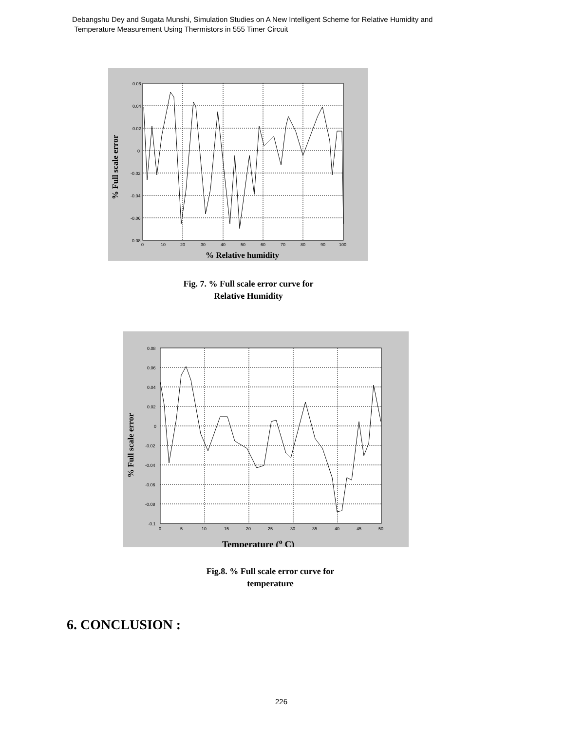Debangshu Dey and Sugata Munshi, Simulation Studies on A New Intelligent Scheme for Relative Humidity and
Temperature Measurement Using Thermistors in 555 Timer Circuit
0.06
0.04
0.02
0
-0.02
-0.04
-0.06
-0.08
0
10
20
30
40
50
60
70
80
90
100
% Full scale error
% Relative humidity
Fig. 7. % Full scale error curve for
Relative Humidity
0.08
0.06
0.04
0.02
0
-0.02
-0.04
-0.06
-0.08
-0.1
0
5
10
15
20
25
30
35
40
45
50
% Full scale error
Temperature (o C)
Fig.8. % Full scale error curve for
temperature
6. CONCLUSION :
226